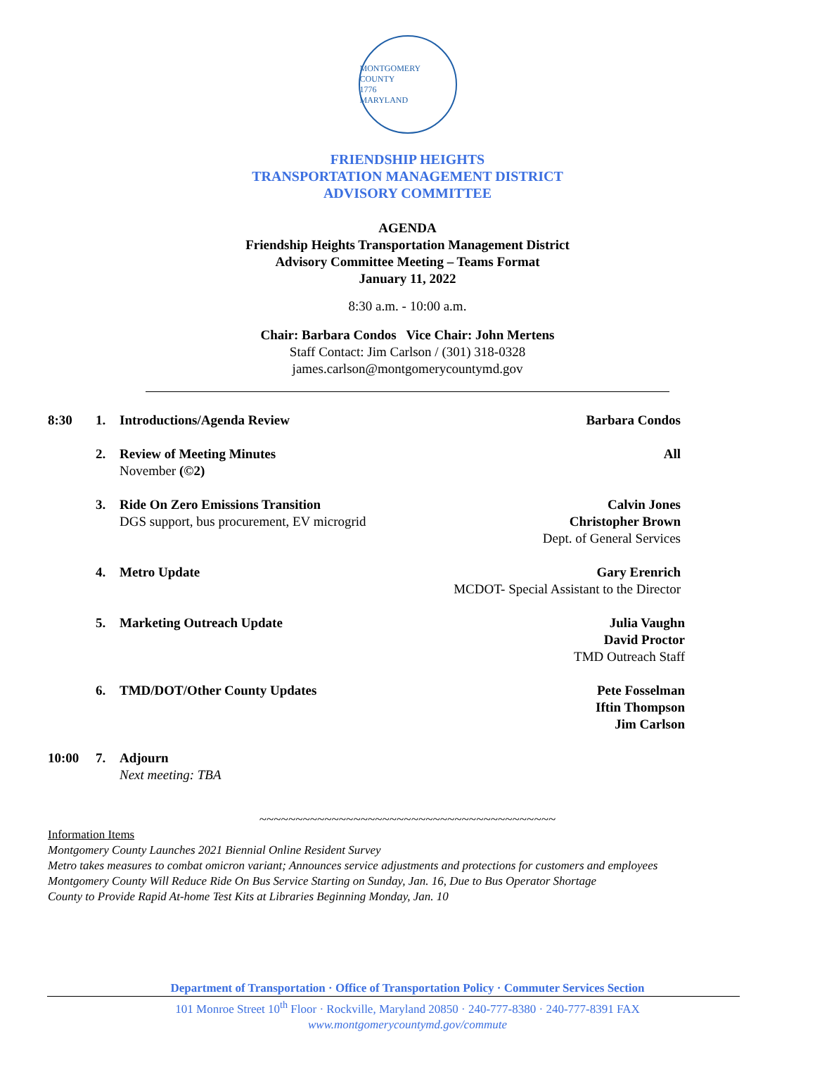MONTGOMERY COUNTY
1776
MARYLAND
FRIENDSHIP HEIGHTS
TRANSPORTATION MANAGEMENT DISTRICT
ADVISORY COMMITTEE
AGENDA
Friendship Heights Transportation Management District
Advisory Committee Meeting – Teams Format
January 11, 2022
8:30 a.m. - 10:00 a.m.
Chair: Barbara Condos Vice Chair: John Mertens
Staff Contact: Jim Carlson / (301) 318-0328
james.carlson@montgomerycountymd.gov
8:30 1. Introductions/Agenda Review Barbara Condos
2. Review of Meeting Minutes
November (©2)
All
3. Ride On Zero Emissions Transition
DGS support, bus procurement, EV microgrid
Calvin Jones
Christopher Brown
Dept. of General Services
4. Metro Update Gary Erenrich
MCDOT- Special Assistant to the Director
5. Marketing Outreach Update Julia Vaughn
David Proctor
TMD Outreach Staff
6. TMD/DOT/Other County Updates Pete Fosselman
Iftin Thompson
Jim Carlson
10:00 7. Adjourn
Next meeting: TBA
~~~~~~~~~~~~~~~~~~~~~~~~~~~~~~~~~~~~~~~~~
Information Items
Montgomery County Launches 2021 Biennial Online Resident Survey
Metro takes measures to combat omicron variant; Announces service adjustments and protections for customers and employees
Montgomery County Will Reduce Ride On Bus Service Starting on Sunday, Jan. 16, Due to Bus Operator Shortage
County to Provide Rapid At-home Test Kits at Libraries Beginning Monday, Jan. 10
Department of Transportation · Office of Transportation Policy · Commuter Services Section
101 Monroe Street 10<sup>th</sup> Floor · Rockville, Maryland 20850 · 240-777-8380 · 240-777-8391 FAX
www.montgomerycountymd.gov/commute